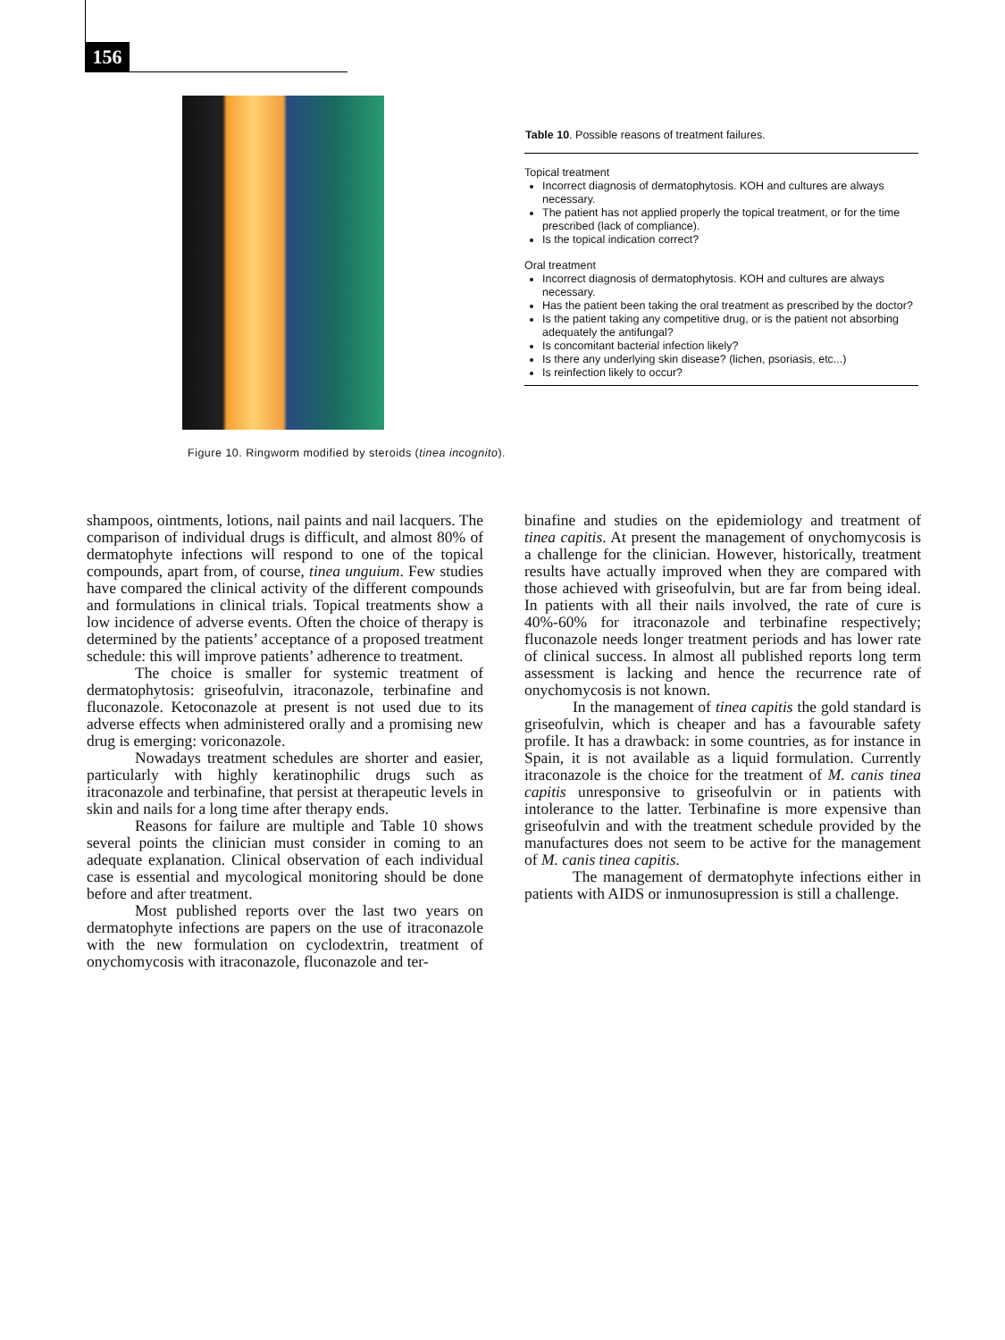156
Figure 10. Ringworm modified by steroids (tinea incognito).
| Table 10 . Possible reasons of treatment failures. |
| --- |
| Topical treatment Incorrect diagnosis of dermatophytosis. KOH and cultures are always necessary. The patient has not applied properly the topical treatment, or for the time prescribed (lack of compliance). Is the topical indication correct? Oral treatment Incorrect diagnosis of dermatophytosis. KOH and cultures are always necessary. Has the patient been taking the oral treatment as prescribed by the doctor? Is the patient taking any competitive drug, or is the patient not absorbing adequately the antifungal? Is concomitant bacterial infection likely? Is there any underlying skin disease? (lichen, psoriasis, etc...) Is reinfection likely to occur? |
shampoos, ointments, lotions, nail paints and nail lacquers. The comparison of individual drugs is difficult, and almost 80% of dermatophyte infections will respond to one of the topical compounds, apart from, of course, tinea unguium. Few studies have compared the clinical activity of the different compounds and formulations in clinical trials. Topical treatments show a low incidence of adverse events. Often the choice of therapy is determined by the patients’ acceptance of a proposed treatment schedule: this will improve patients’ adherence to treatment.
The choice is smaller for systemic treatment of dermatophytosis: griseofulvin, itraconazole, terbinafine and fluconazole. Ketoconazole at present is not used due to its adverse effects when administered orally and a promising new drug is emerging: voriconazole.
Nowadays treatment schedules are shorter and easier, particularly with highly keratinophilic drugs such as itraconazole and terbinafine, that persist at therapeutic levels in skin and nails for a long time after therapy ends.
Reasons for failure are multiple and Table 10 shows several points the clinician must consider in coming to an adequate explanation. Clinical observation of each individual case is essential and mycological monitoring should be done before and after treatment.
Most published reports over the last two years on dermatophyte infections are papers on the use of itraconazole with the new formulation on cyclodextrin, treatment of onychomycosis with itraconazole, fluconazole and ter-
binafine and studies on the epidemiology and treatment of tinea capitis. At present the management of onychomycosis is a challenge for the clinician. However, historically, treatment results have actually improved when they are compared with those achieved with griseofulvin, but are far from being ideal. In patients with all their nails involved, the rate of cure is 40%-60% for itraconazole and terbinafine respectively; fluconazole needs longer treatment periods and has lower rate of clinical success. In almost all published reports long term assessment is lacking and hence the recurrence rate of onychomycosis is not known.
In the management of tinea capitis the gold standard is griseofulvin, which is cheaper and has a favourable safety profile. It has a drawback: in some countries, as for instance in Spain, it is not available as a liquid formulation. Currently itraconazole is the choice for the treatment of M. canis tinea capitis unresponsive to griseofulvin or in patients with intolerance to the latter. Terbinafine is more expensive than griseofulvin and with the treatment schedule provided by the manufactures does not seem to be active for the management of M. canis tinea capitis.
The management of dermatophyte infections either in patients with AIDS or inmunosupression is still a challenge.